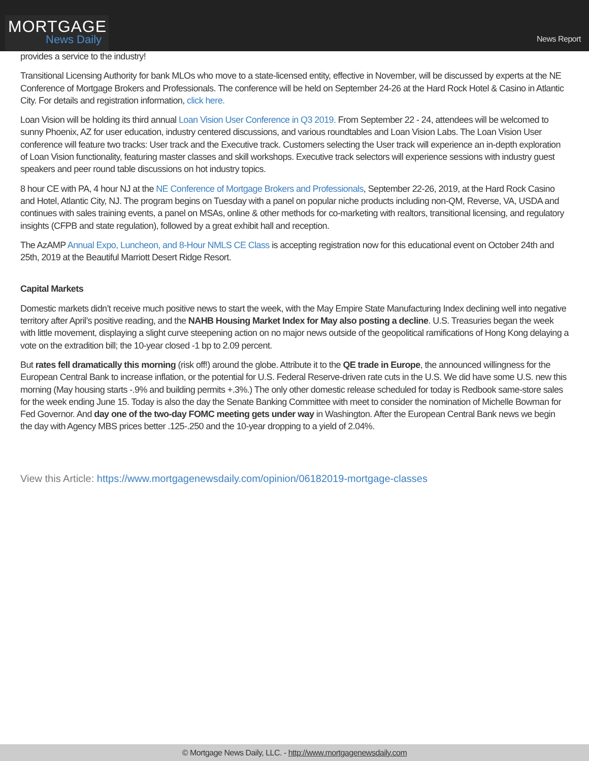MORTGAGE
News Daily
News Report
provides a service to the industry!
Transitional Licensing Authority for bank MLOs who move to a state-licensed entity, effective in November, will be discussed by experts at the NE Conference of Mortgage Brokers and Professionals. The conference will be held on September 24-26 at the Hard Rock Hotel & Casino in Atlantic City. For details and registration information, click here.
Loan Vision will be holding its third annual Loan Vision User Conference in Q3 2019. From September 22 - 24, attendees will be welcomed to sunny Phoenix, AZ for user education, industry centered discussions, and various roundtables and Loan Vision Labs. The Loan Vision User conference will feature two tracks: User track and the Executive track. Customers selecting the User track will experience an in-depth exploration of Loan Vision functionality, featuring master classes and skill workshops. Executive track selectors will experience sessions with industry guest speakers and peer round table discussions on hot industry topics.
8 hour CE with PA, 4 hour NJ at the NE Conference of Mortgage Brokers and Professionals, September 22-26, 2019, at the Hard Rock Casino and Hotel, Atlantic City, NJ. The program begins on Tuesday with a panel on popular niche products including non-QM, Reverse, VA, USDA and continues with sales training events, a panel on MSAs, online & other methods for co-marketing with realtors, transitional licensing, and regulatory insights (CFPB and state regulation), followed by a great exhibit hall and reception.
The AzAMP Annual Expo, Luncheon, and 8-Hour NMLS CE Class is accepting registration now for this educational event on October 24th and 25th, 2019 at the Beautiful Marriott Desert Ridge Resort.
Capital Markets
Domestic markets didn’t receive much positive news to start the week, with the May Empire State Manufacturing Index declining well into negative territory after April’s positive reading, and the NAHB Housing Market Index for May also posting a decline. U.S. Treasuries began the week with little movement, displaying a slight curve steepening action on no major news outside of the geopolitical ramifications of Hong Kong delaying a vote on the extradition bill; the 10-year closed -1 bp to 2.09 percent.
But rates fell dramatically this morning (risk off!) around the globe. Attribute it to the QE trade in Europe, the announced willingness for the European Central Bank to increase inflation, or the potential for U.S. Federal Reserve-driven rate cuts in the U.S. We did have some U.S. new this morning (May housing starts -.9% and building permits +.3%.) The only other domestic release scheduled for today is Redbook same-store sales for the week ending June 15. Today is also the day the Senate Banking Committee with meet to consider the nomination of Michelle Bowman for Fed Governor. And day one of the two-day FOMC meeting gets under way in Washington. After the European Central Bank news we begin the day with Agency MBS prices better .125-.250 and the 10-year dropping to a yield of 2.04%.
View this Article: https://www.mortgagenewsdaily.com/opinion/06182019-mortgage-classes
© Mortgage News Daily, LLC. - http://www.mortgagenewsdaily.com